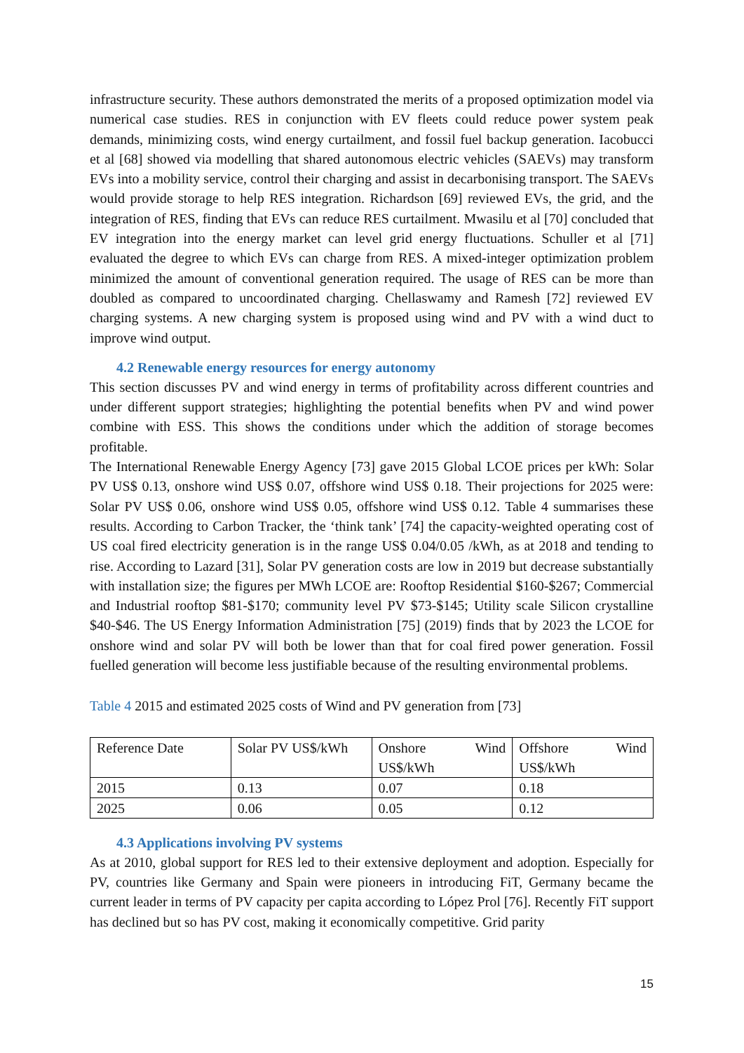infrastructure security. These authors demonstrated the merits of a proposed optimization model via numerical case studies. RES in conjunction with EV fleets could reduce power system peak demands, minimizing costs, wind energy curtailment, and fossil fuel backup generation. Iacobucci et al [68] showed via modelling that shared autonomous electric vehicles (SAEVs) may transform EVs into a mobility service, control their charging and assist in decarbonising transport. The SAEVs would provide storage to help RES integration. Richardson [69] reviewed EVs, the grid, and the integration of RES, finding that EVs can reduce RES curtailment. Mwasilu et al [70] concluded that EV integration into the energy market can level grid energy fluctuations. Schuller et al [71] evaluated the degree to which EVs can charge from RES. A mixed-integer optimization problem minimized the amount of conventional generation required. The usage of RES can be more than doubled as compared to uncoordinated charging. Chellaswamy and Ramesh [72] reviewed EV charging systems. A new charging system is proposed using wind and PV with a wind duct to improve wind output.
4.2 Renewable energy resources for energy autonomy
This section discusses PV and wind energy in terms of profitability across different countries and under different support strategies; highlighting the potential benefits when PV and wind power combine with ESS. This shows the conditions under which the addition of storage becomes profitable.
The International Renewable Energy Agency [73] gave 2015 Global LCOE prices per kWh: Solar PV US$ 0.13, onshore wind US$ 0.07, offshore wind US$ 0.18. Their projections for 2025 were: Solar PV US$ 0.06, onshore wind US$ 0.05, offshore wind US$ 0.12. Table 4 summarises these results. According to Carbon Tracker, the ‘think tank’ [74] the capacity-weighted operating cost of US coal fired electricity generation is in the range US$ 0.04/0.05 /kWh, as at 2018 and tending to rise. According to Lazard [31], Solar PV generation costs are low in 2019 but decrease substantially with installation size; the figures per MWh LCOE are: Rooftop Residential $160-$267; Commercial and Industrial rooftop $81-$170; community level PV $73-$145; Utility scale Silicon crystalline $40-$46. The US Energy Information Administration [75] (2019) finds that by 2023 the LCOE for onshore wind and solar PV will both be lower than that for coal fired power generation. Fossil fuelled generation will become less justifiable because of the resulting environmental problems.
Table 4 2015 and estimated 2025 costs of Wind and PV generation from [73]
| Reference Date | Solar PV US$/kWh | Onshore Wind US$/kWh | Offshore Wind US$/kWh |
| 2015 | 0.13 | 0.07 | 0.18 |
| 2025 | 0.06 | 0.05 | 0.12 |
4.3 Applications involving PV systems
As at 2010, global support for RES led to their extensive deployment and adoption. Especially for PV, countries like Germany and Spain were pioneers in introducing FiT, Germany became the current leader in terms of PV capacity per capita according to López Prol [76]. Recently FiT support has declined but so has PV cost, making it economically competitive. Grid parity
15